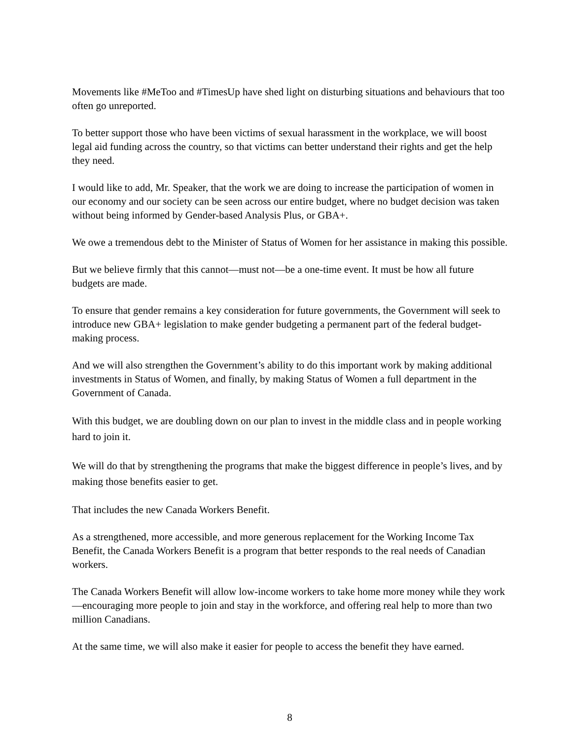Movements like #MeToo and #TimesUp have shed light on disturbing situations and behaviours that too often go unreported.
To better support those who have been victims of sexual harassment in the workplace, we will boost legal aid funding across the country, so that victims can better understand their rights and get the help they need.
I would like to add, Mr. Speaker, that the work we are doing to increase the participation of women in our economy and our society can be seen across our entire budget, where no budget decision was taken without being informed by Gender-based Analysis Plus, or GBA+.
We owe a tremendous debt to the Minister of Status of Women for her assistance in making this possible.
But we believe firmly that this cannot—must not—be a one-time event. It must be how all future budgets are made.
To ensure that gender remains a key consideration for future governments, the Government will seek to introduce new GBA+ legislation to make gender budgeting a permanent part of the federal budget-making process.
And we will also strengthen the Government’s ability to do this important work by making additional investments in Status of Women, and finally, by making Status of Women a full department in the Government of Canada.
With this budget, we are doubling down on our plan to invest in the middle class and in people working hard to join it.
We will do that by strengthening the programs that make the biggest difference in people’s lives, and by making those benefits easier to get.
That includes the new Canada Workers Benefit.
As a strengthened, more accessible, and more generous replacement for the Working Income Tax Benefit, the Canada Workers Benefit is a program that better responds to the real needs of Canadian workers.
The Canada Workers Benefit will allow low-income workers to take home more money while they work—encouraging more people to join and stay in the workforce, and offering real help to more than two million Canadians.
At the same time, we will also make it easier for people to access the benefit they have earned.
8